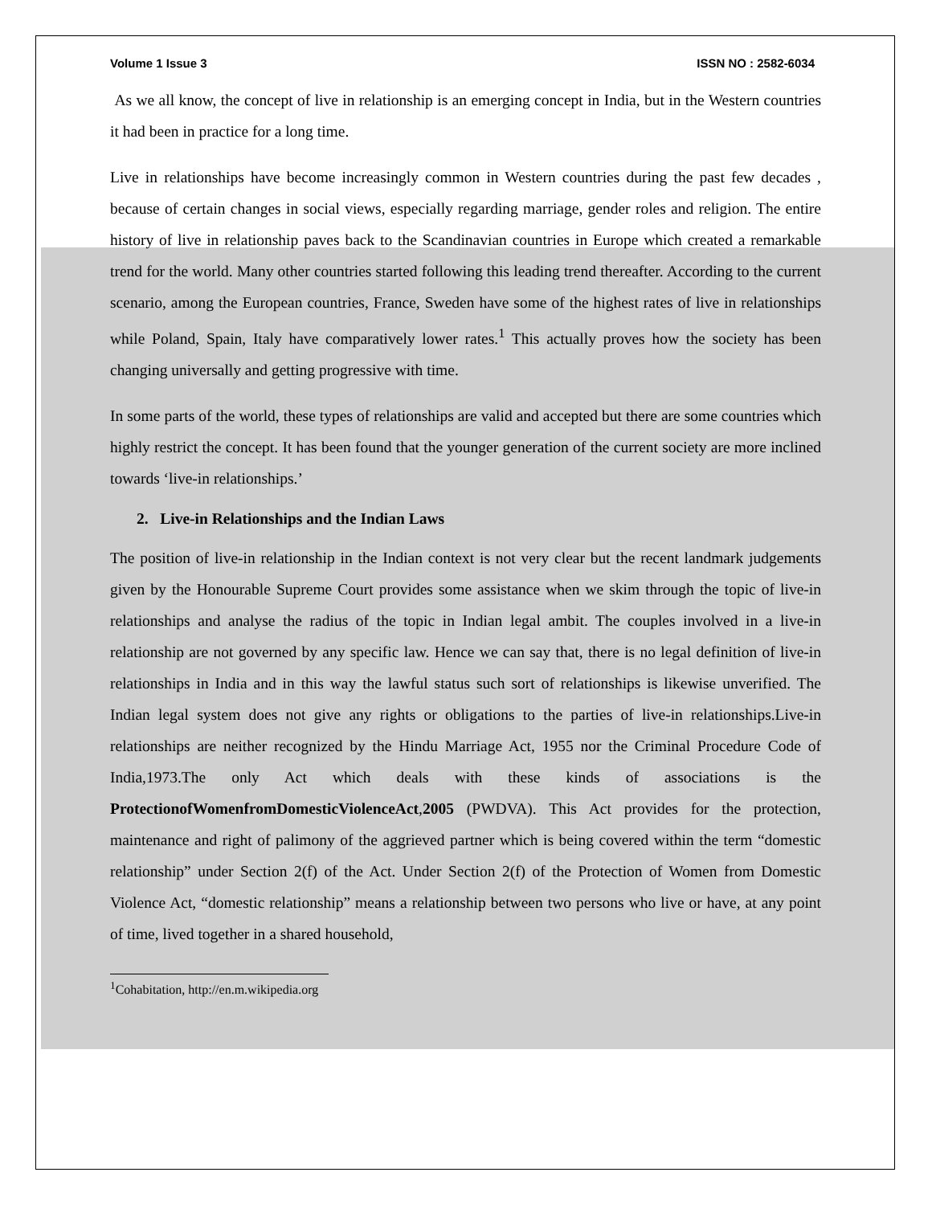Volume 1 Issue 3 ISSN NO : 2582-6034
As we all know, the concept of live in relationship is an emerging concept in India, but in the Western countries it had been in practice for a long time.
Live in relationships have become increasingly common in Western countries during the past few decades , because of certain changes in social views, especially regarding marriage, gender roles and religion. The entire history of live in relationship paves back to the Scandinavian countries in Europe which created a remarkable trend for the world. Many other countries started following this leading trend thereafter. According to the current scenario, among the European countries, France, Sweden have some of the highest rates of live in relationships while Poland, Spain, Italy have comparatively lower rates.<sup>1</sup> This actually proves how the society has been changing universally and getting progressive with time.
In some parts of the world, these types of relationships are valid and accepted but there are some countries which highly restrict the concept. It has been found that the younger generation of the current society are more inclined towards ‘live-in relationships.’
2. Live-in Relationships and the Indian Laws
The position of live-in relationship in the Indian context is not very clear but the recent landmark judgements given by the Honourable Supreme Court provides some assistance when we skim through the topic of live-in relationships and analyse the radius of the topic in Indian legal ambit. The couples involved in a live-in relationship are not governed by any specific law. Hence we can say that, there is no legal definition of live-in relationships in India and in this way the lawful status such sort of relationships is likewise unverified. The Indian legal system does not give any rights or obligations to the parties of live-in relationships.Live-in relationships are neither recognized by the Hindu Marriage Act, 1955 nor the Criminal Procedure Code of India,1973.The only Act which deals with these kinds of associations is the ProtectionofWomenfromDomesticViolenceAct,2005 (PWDVA). This Act provides for the protection, maintenance and right of palimony of the aggrieved partner which is being covered within the term “domestic relationship” under Section 2(f) of the Act. Under Section 2(f) of the Protection of Women from Domestic Violence Act, “domestic relationship” means a relationship between two persons who live or have, at any point of time, lived together in a shared household,
<sup>1</sup> Cohabitation, http://en.m.wikipedia.org